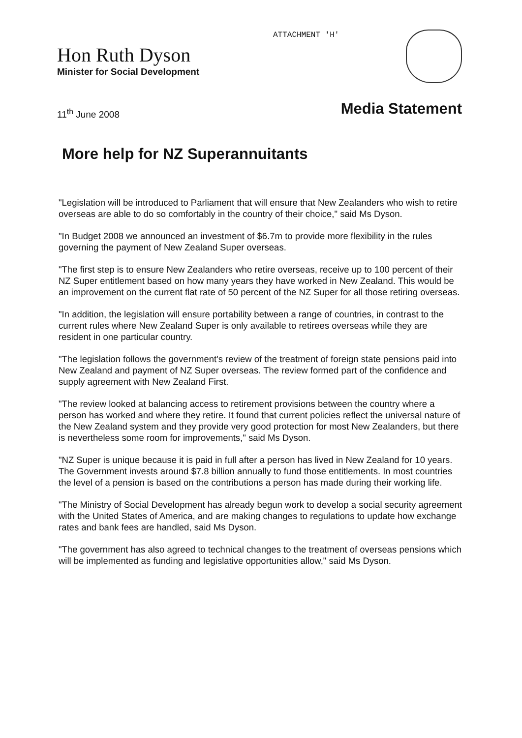ATTACHMENT 'H'
Hon Ruth Dyson
Minister for Social Development
11<sup>th</sup> June 2008 Media Statement
More help for NZ Superannuitants
"Legislation will be introduced to Parliament that will ensure that New Zealanders who wish to retire overseas are able to do so comfortably in the country of their choice," said Ms Dyson.
"In Budget 2008 we announced an investment of $6.7m to provide more flexibility in the rules governing the payment of New Zealand Super overseas.
"The first step is to ensure New Zealanders who retire overseas, receive up to 100 percent of their NZ Super entitlement based on how many years they have worked in New Zealand. This would be an improvement on the current flat rate of 50 percent of the NZ Super for all those retiring overseas.
"In addition, the legislation will ensure portability between a range of countries, in contrast to the current rules where New Zealand Super is only available to retirees overseas while they are resident in one particular country.
"The legislation follows the government's review of the treatment of foreign state pensions paid into New Zealand and payment of NZ Super overseas. The review formed part of the confidence and supply agreement with New Zealand First.
"The review looked at balancing access to retirement provisions between the country where a person has worked and where they retire. It found that current policies reflect the universal nature of the New Zealand system and they provide very good protection for most New Zealanders, but there is nevertheless some room for improvements," said Ms Dyson.
"NZ Super is unique because it is paid in full after a person has lived in New Zealand for 10 years. The Government invests around $7.8 billion annually to fund those entitlements. In most countries the level of a pension is based on the contributions a person has made during their working life.
"The Ministry of Social Development has already begun work to develop a social security agreement with the United States of America, and are making changes to regulations to update how exchange rates and bank fees are handled, said Ms Dyson.
"The government has also agreed to technical changes to the treatment of overseas pensions which will be implemented as funding and legislative opportunities allow," said Ms Dyson.